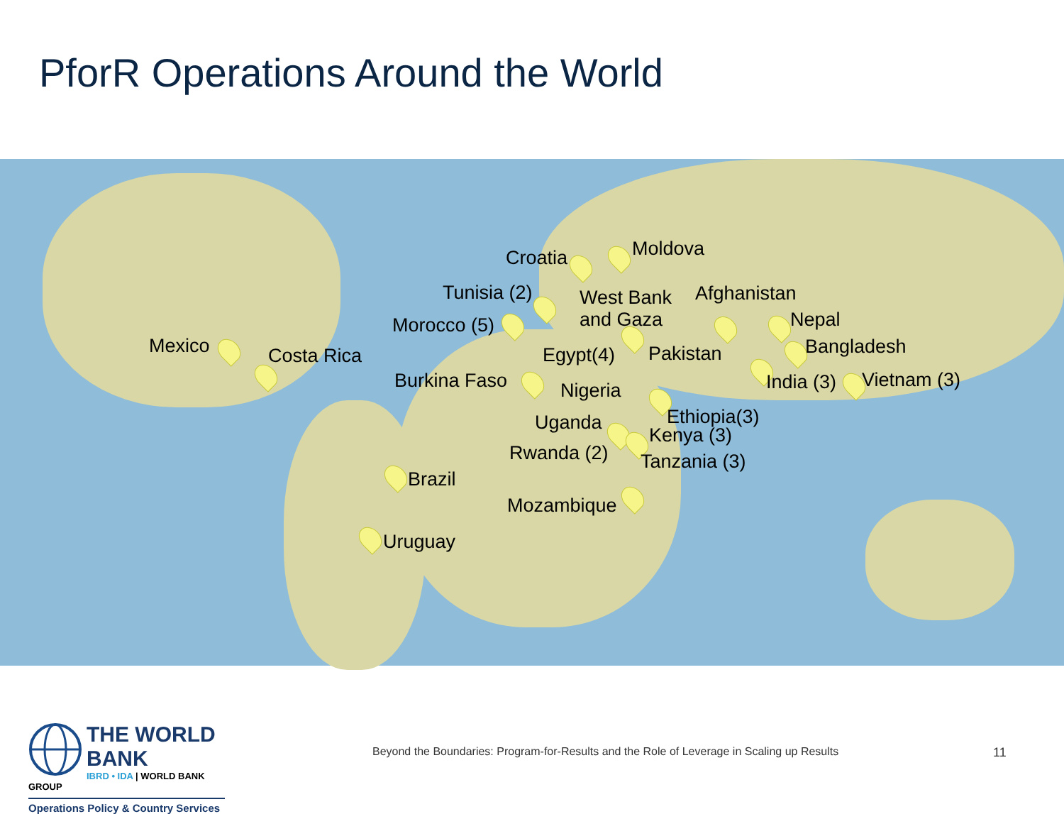PforR Operations Around the World
Mexico Costa Rica
Croatia Moldova
Tunisia (2)
West Bank
and Gaza
Afghanistan
Morocco (5) Nepal
Egypt(4) Pakistan Bangladesh
Burkina Faso Nigeria India (3) Vietnam (3)
Uganda Ethiopia(3)
Kenya (3)
Rwanda (2) Tanzania (3)
Brazil
Mozambique
Uruguay
THE WORLD BANK
IBRD • IDA | WORLD BANK GROUP
Operations Policy & Country Services
Beyond the Boundaries: Program-for-Results and the Role of Leverage in Scaling up Results
11